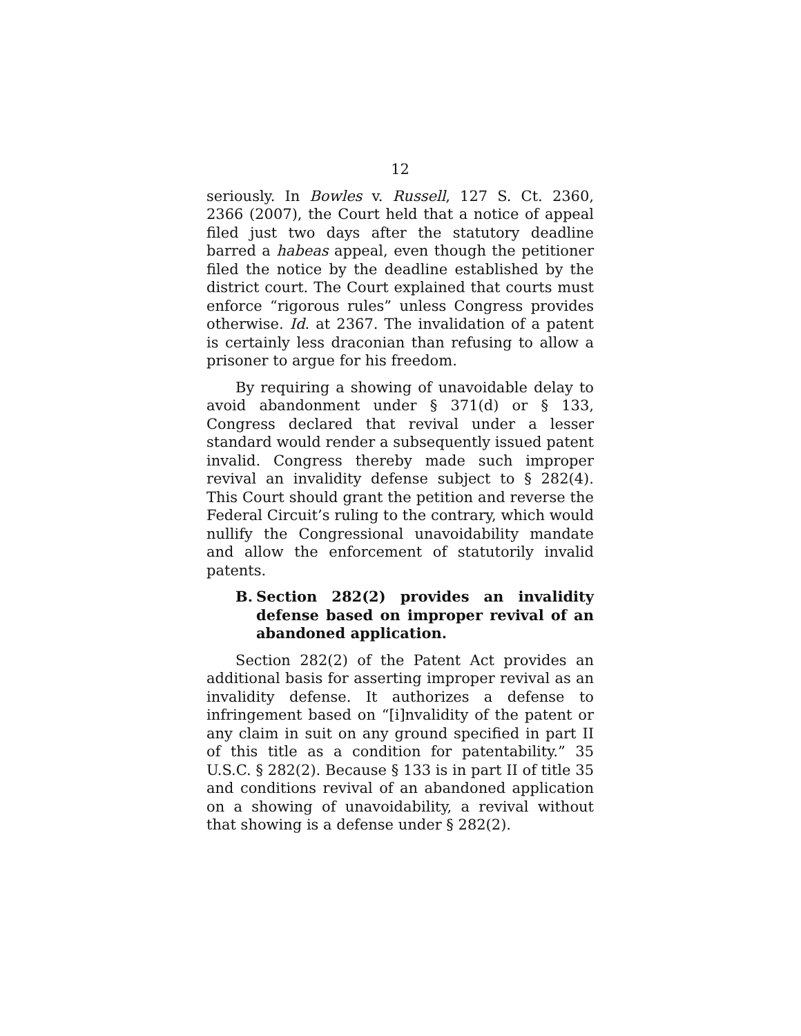12
seriously. In Bowles v. Russell, 127 S. Ct. 2360, 2366 (2007), the Court held that a notice of appeal filed just two days after the statutory deadline barred a habeas appeal, even though the petitioner filed the notice by the deadline established by the district court. The Court explained that courts must enforce “rigorous rules” unless Congress provides otherwise. Id. at 2367. The invalidation of a patent is certainly less draconian than refusing to allow a prisoner to argue for his freedom.
By requiring a showing of unavoidable delay to avoid abandonment under § 371(d) or § 133, Congress declared that revival under a lesser standard would render a subsequently issued patent invalid. Congress thereby made such improper revival an invalidity defense subject to § 282(4). This Court should grant the petition and reverse the Federal Circuit’s ruling to the contrary, which would nullify the Congressional unavoidability mandate and allow the enforcement of statutorily invalid patents.
B. Section 282(2) provides an invalidity defense based on improper revival of an abandoned application.
Section 282(2) of the Patent Act provides an additional basis for asserting improper revival as an invalidity defense. It authorizes a defense to infringement based on “[i]nvalidity of the patent or any claim in suit on any ground specified in part II of this title as a condition for patentability.” 35 U.S.C. § 282(2). Because § 133 is in part II of title 35 and conditions revival of an abandoned application on a showing of unavoidability, a revival without that showing is a defense under § 282(2).